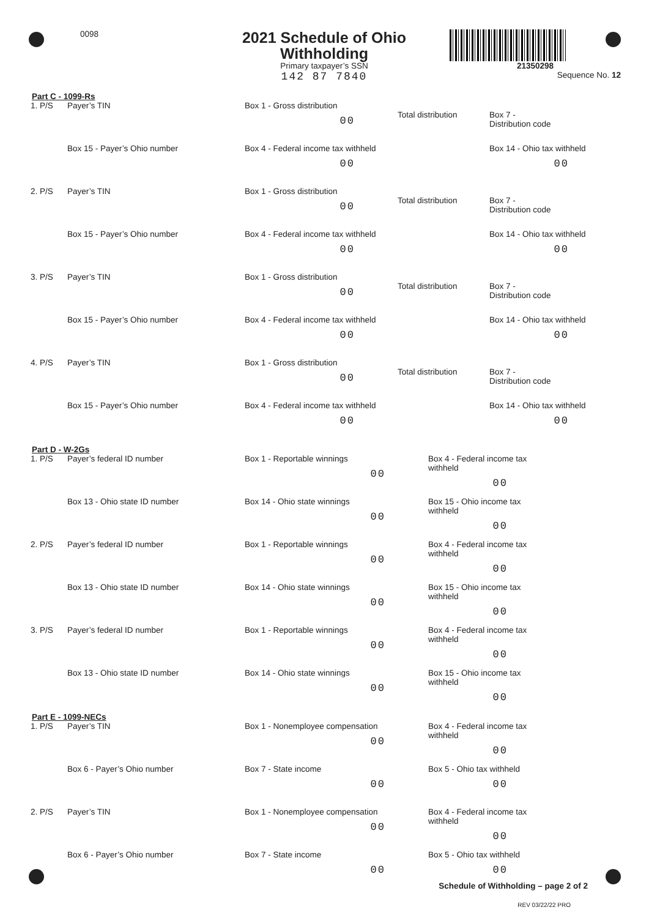0098
2021 Schedule of Ohio Withholding
Primary taxpayer’s SSN
142 87 7840
21350298
Sequence No. 12
Part C - 1099-Rs
1. P/S Payer’s TIN Box 1 - Gross distribution
00
Total distribution
Box 7 -
Distribution code
Box 15 - Payer’s Ohio number Box 4 - Federal income tax withheld
00
Box 14 - Ohio tax withheld
00
2. P/S Payer’s TIN Box 1 - Gross distribution
00
Total distribution
Box 7 -
Distribution code
Box 15 - Payer’s Ohio number Box 4 - Federal income tax withheld
00
Box 14 - Ohio tax withheld
00
3. P/S Payer’s TIN Box 1 - Gross distribution
00
Total distribution
Box 7 -
Distribution code
Box 15 - Payer’s Ohio number Box 4 - Federal income tax withheld
00
Box 14 - Ohio tax withheld
00
4. P/S Payer’s TIN Box 1 - Gross distribution
00
Total distribution
Box 7 -
Distribution code
Box 15 - Payer’s Ohio number Box 4 - Federal income tax withheld
00
Box 14 - Ohio tax withheld
00
Part D - W-2Gs
1. P/S Payer’s federal ID number Box 1 - Reportable winnings
00
Box 4 - Federal income tax withheld
00
Box 13 - Ohio state ID number Box 14 - Ohio state winnings
00
Box 15 - Ohio income tax withheld
00
2. P/S Payer’s federal ID number Box 1 - Reportable winnings
00
Box 4 - Federal income tax withheld
00
Box 13 - Ohio state ID number Box 14 - Ohio state winnings
00
Box 15 - Ohio income tax withheld
00
3. P/S Payer’s federal ID number Box 1 - Reportable winnings
00
Box 4 - Federal income tax withheld
00
Box 13 - Ohio state ID number Box 14 - Ohio state winnings
00
Box 15 - Ohio income tax withheld
00
Part E - 1099-NECs
1. P/S Payer’s TIN Box 1 - Nonemployee compensation
00
Box 4 - Federal income tax withheld
00
Box 6 - Payer’s Ohio number Box 7 - State income
00
Box 5 - Ohio tax withheld
00
2. P/S Payer’s TIN Box 1 - Nonemployee compensation
00
Box 4 - Federal income tax withheld
00
Box 6 - Payer’s Ohio number Box 7 - State income
00
Box 5 - Ohio tax withheld
00
Schedule of Withholding – page 2 of 2
REV 03/22/22 PRO